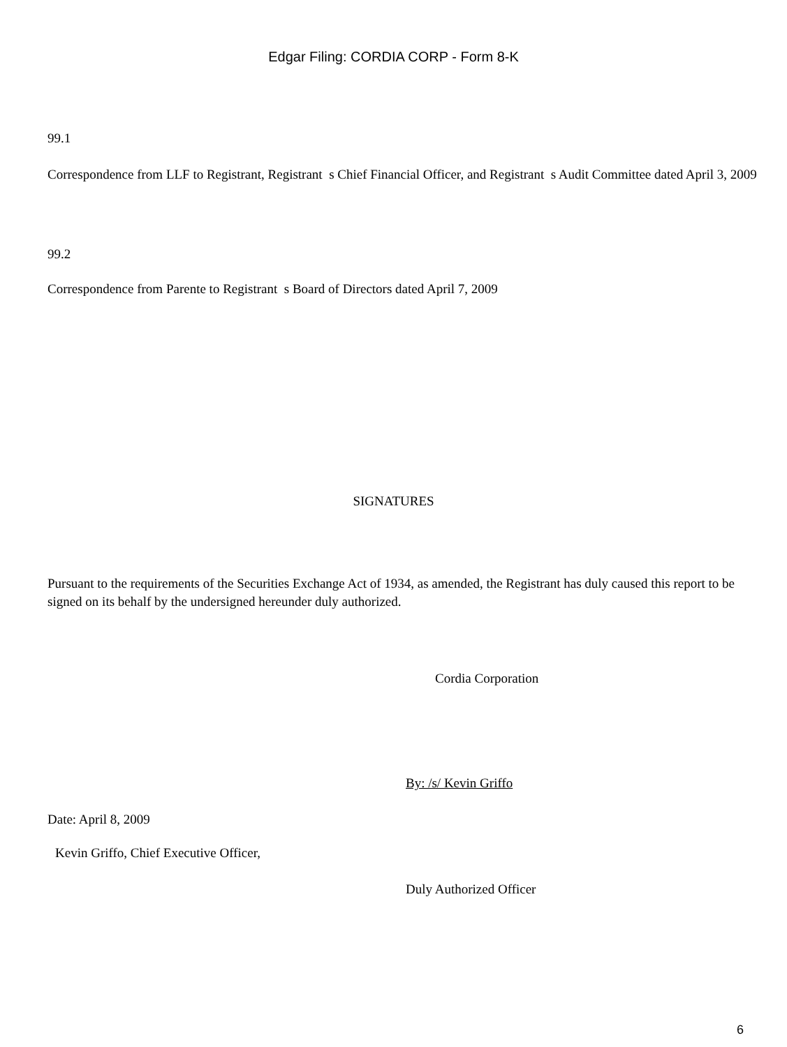Edgar Filing: CORDIA CORP - Form 8-K
99.1
Correspondence from LLF to Registrant, Registrant s Chief Financial Officer, and Registrant s Audit Committee dated April 3, 2009
99.2
Correspondence from Parente to Registrant s Board of Directors dated April 7, 2009
SIGNATURES
Pursuant to the requirements of the Securities Exchange Act of 1934, as amended, the Registrant has duly caused this report to be signed on its behalf by the undersigned hereunder duly authorized.
Cordia Corporation
By: /s/ Kevin Griffo
Date: April 8, 2009
Kevin Griffo, Chief Executive Officer,
Duly Authorized Officer
6